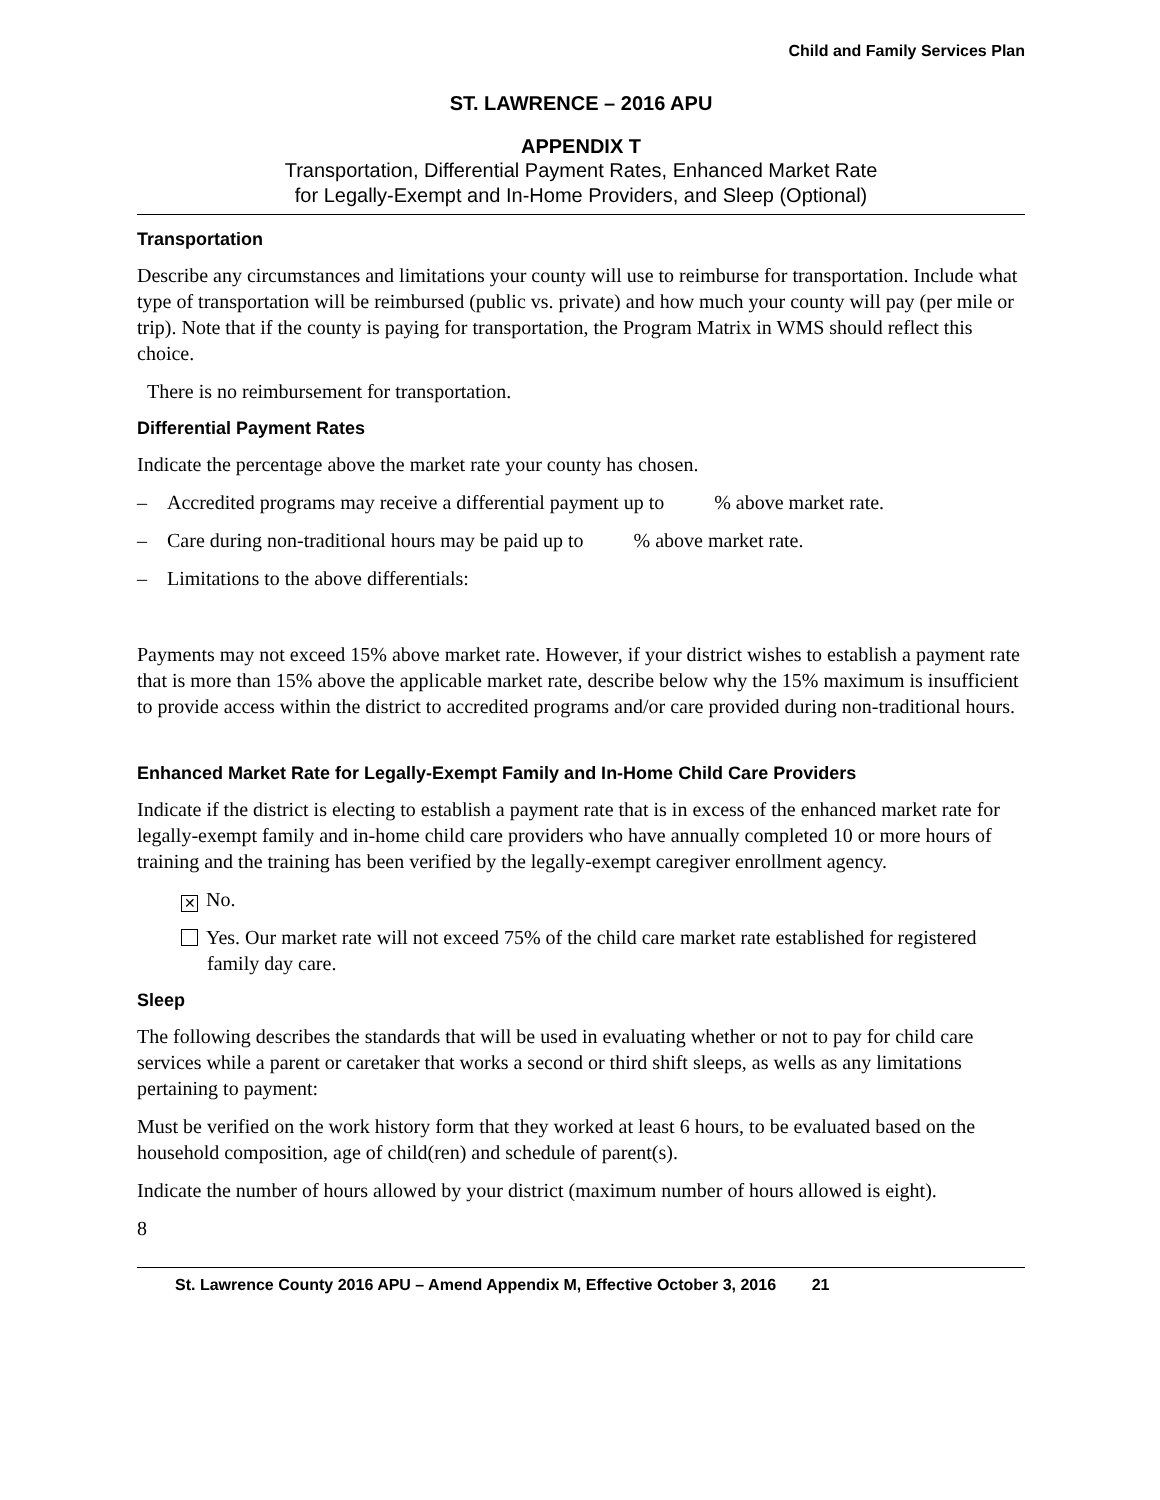Child and Family Services Plan
ST. LAWRENCE – 2016 APU
APPENDIX T
Transportation, Differential Payment Rates, Enhanced Market Rate
for Legally-Exempt and In-Home Providers, and Sleep (Optional)
Transportation
Describe any circumstances and limitations your county will use to reimburse for transportation. Include what type of transportation will be reimbursed (public vs. private) and how much your county will pay (per mile or trip). Note that if the county is paying for transportation, the Program Matrix in WMS should reflect this choice.
There is no reimbursement for transportation.
Differential Payment Rates
Indicate the percentage above the market rate your county has chosen.
– Accredited programs may receive a differential payment up to % above market rate.
– Care during non-traditional hours may be paid up to % above market rate.
– Limitations to the above differentials:
Payments may not exceed 15% above market rate. However, if your district wishes to establish a payment rate that is more than 15% above the applicable market rate, describe below why the 15% maximum is insufficient to provide access within the district to accredited programs and/or care provided during non-traditional hours.
Enhanced Market Rate for Legally-Exempt Family and In-Home Child Care Providers
Indicate if the district is electing to establish a payment rate that is in excess of the enhanced market rate for legally-exempt family and in-home child care providers who have annually completed 10 or more hours of training and the training has been verified by the legally-exempt caregiver enrollment agency.
✕ No.
Yes. Our market rate will not exceed 75% of the child care market rate established for registered family day care.
Sleep
The following describes the standards that will be used in evaluating whether or not to pay for child care services while a parent or caretaker that works a second or third shift sleeps, as wells as any limitations pertaining to payment:
Must be verified on the work history form that they worked at least 6 hours, to be evaluated based on the household composition, age of child(ren) and schedule of parent(s).
Indicate the number of hours allowed by your district (maximum number of hours allowed is eight).
8
St. Lawrence County 2016 APU – Amend Appendix M, Effective October 3, 2016 21